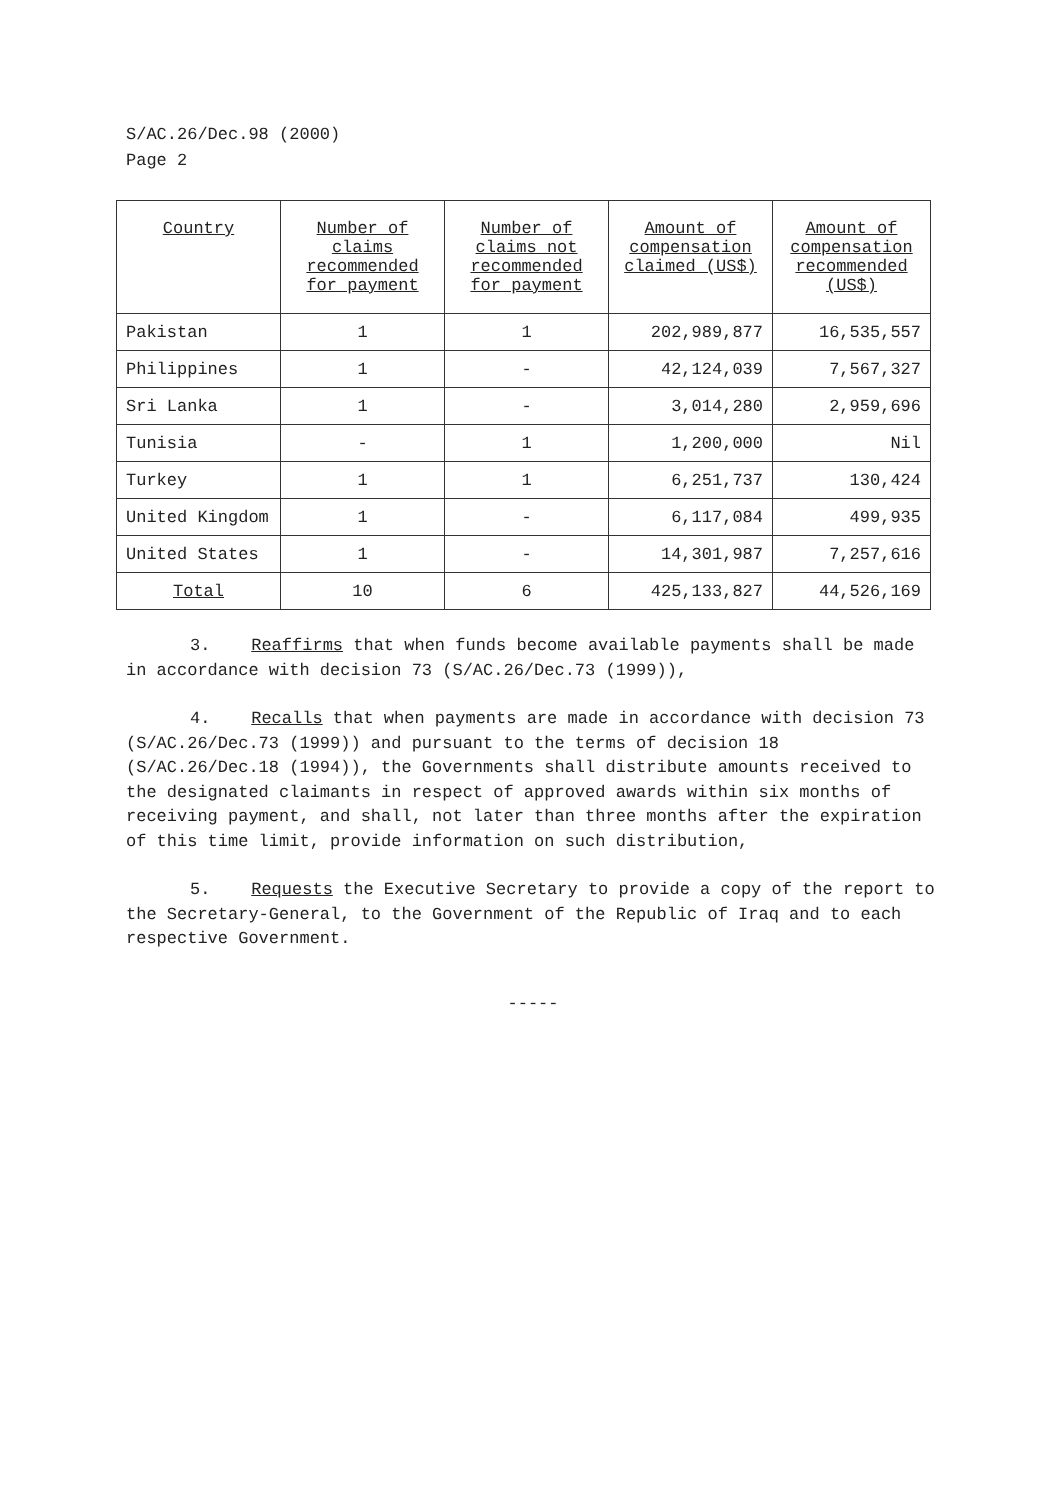S/AC.26/Dec.98 (2000)
Page 2
| Country | Number of claims recommended for payment | Number of claims not recommended for payment | Amount of compensation claimed (US$) | Amount of compensation recommended (US$) |
| --- | --- | --- | --- | --- |
| Pakistan | 1 | 1 | 202,989,877 | 16,535,557 |
| Philippines | 1 | - | 42,124,039 | 7,567,327 |
| Sri Lanka | 1 | - | 3,014,280 | 2,959,696 |
| Tunisia | - | 1 | 1,200,000 | Nil |
| Turkey | 1 | 1 | 6,251,737 | 130,424 |
| United Kingdom | 1 | - | 6,117,084 | 499,935 |
| United States | 1 | - | 14,301,987 | 7,257,616 |
| Total | 10 | 6 | 425,133,827 | 44,526,169 |
3. Reaffirms that when funds become available payments shall be made in accordance with decision 73 (S/AC.26/Dec.73 (1999)),
4. Recalls that when payments are made in accordance with decision 73 (S/AC.26/Dec.73 (1999)) and pursuant to the terms of decision 18 (S/AC.26/Dec.18 (1994)), the Governments shall distribute amounts received to the designated claimants in respect of approved awards within six months of receiving payment, and shall, not later than three months after the expiration of this time limit, provide information on such distribution,
5. Requests the Executive Secretary to provide a copy of the report to the Secretary-General, to the Government of the Republic of Iraq and to each respective Government.
-----